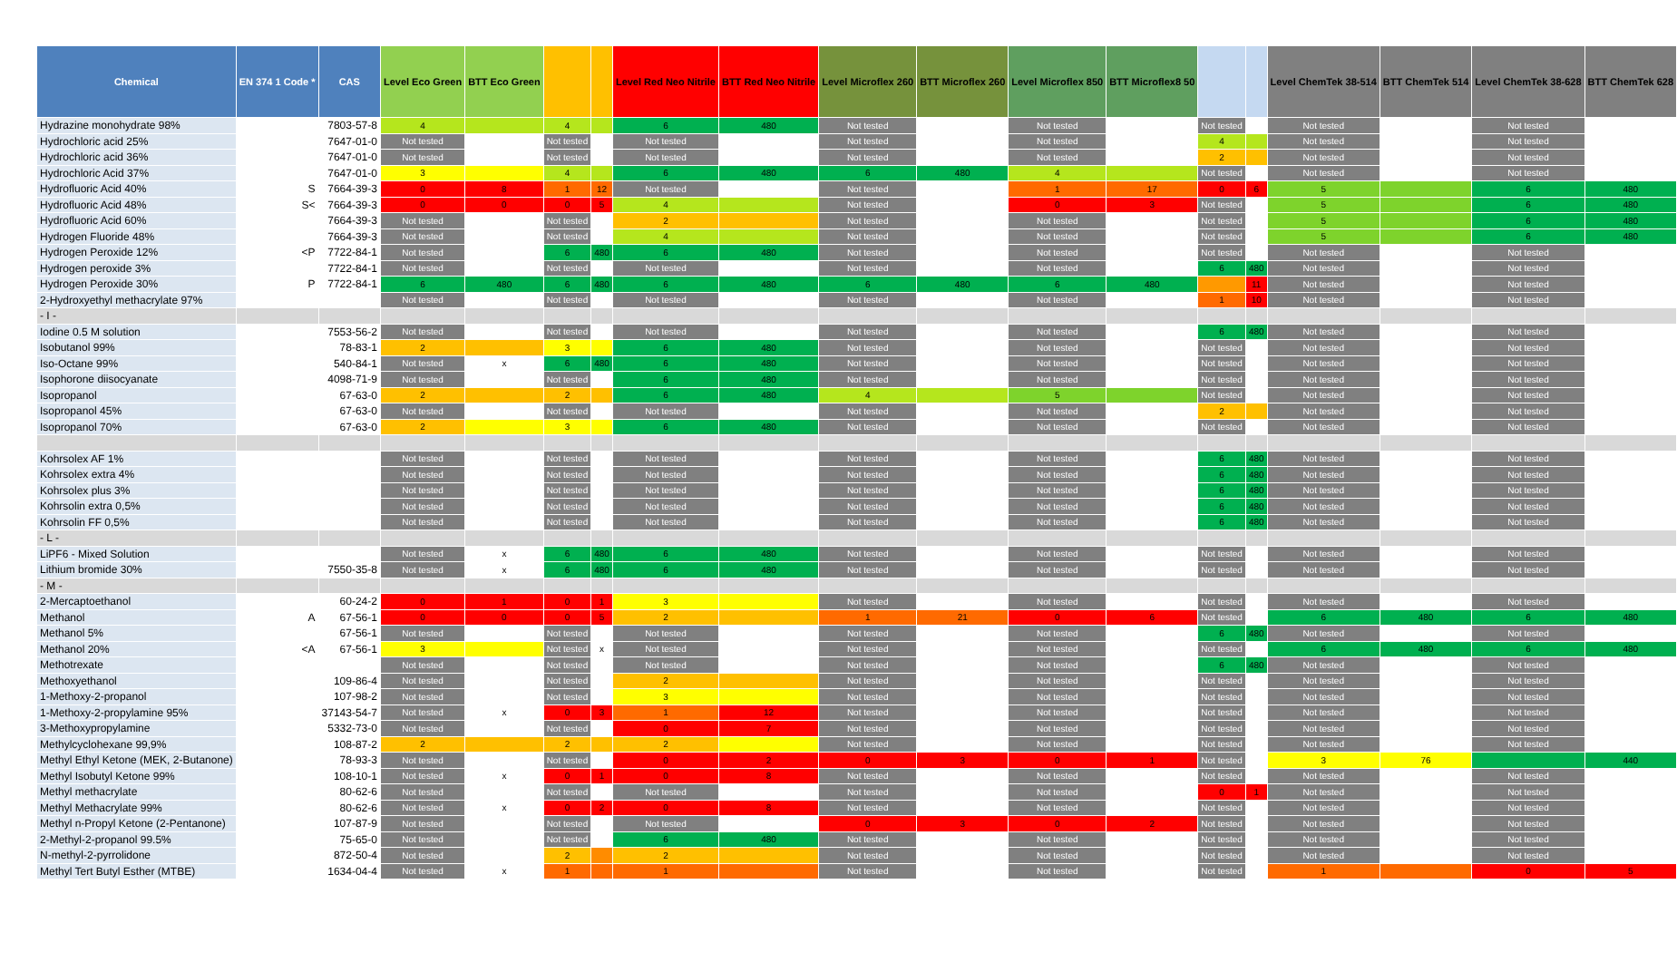| Chemical | EN 374 1 Code * | CAS | Level Eco Green | BTT Eco Green | | | Level Red Neo Nitrile | BTT Red Neo Nitrile | Level Microflex 260 | BTT Microflex 260 | Level Microflex 850 | BTT Microflex8 50 | | | Level ChemTek 38-514 | BTT ChemTek 514 | Level ChemTek 38-628 | BTT ChemTek 628 |
| --- | --- | --- | --- | --- | --- | --- | --- | --- | --- | --- | --- | --- | --- | --- | --- | --- | --- | --- |
| Hydrazine monohydrate 98% | | 7803-57-8 | 4 | | 4 | | 6 | 480 | Not tested | | Not tested | | Not tested | | Not tested | | Not tested | |
| Hydrochloric acid 25% | | 7647-01-0 | Not tested | | Not tested | | Not tested | | Not tested | | Not tested | | 4 | | Not tested | | Not tested | |
| Hydrochloric acid 36% | | 7647-01-0 | Not tested | | Not tested | | Not tested | | Not tested | | Not tested | | 2 | | Not tested | | Not tested | |
| Hydrochloric Acid 37% | | 7647-01-0 | 3 | | 4 | | 6 | 480 | 6 | 480 | 4 | | Not tested | | Not tested | | Not tested | |
| Hydrofluoric Acid 40% | S | 7664-39-3 | 0 | 8 | 1 | 12 | Not tested | | Not tested | | 1 | 17 | 0 | 6 | 5 | | 6 | 480 |
| Hydrofluoric Acid 48% | S< | 7664-39-3 | 0 | 0 | 0 | 5 | 4 | | Not tested | | 0 | 3 | Not tested | | 5 | | 6 | 480 |
| Hydrofluoric Acid 60% | | 7664-39-3 | Not tested | | Not tested | | 2 | | Not tested | | Not tested | | Not tested | | 5 | | 6 | 480 |
| Hydrogen Fluoride 48% | | 7664-39-3 | Not tested | | Not tested | | 4 | | Not tested | | Not tested | | Not tested | | 5 | | 6 | 480 |
| Hydrogen Peroxide 12% | <P | 7722-84-1 | Not tested | | 6 | 480 | 6 | 480 | Not tested | | Not tested | | Not tested | | Not tested | | Not tested | |
| Hydrogen peroxide 3% | | 7722-84-1 | Not tested | | Not tested | | Not tested | | Not tested | | Not tested | | 6 | 480 | Not tested | | Not tested | |
| Hydrogen Peroxide 30% | P | 7722-84-1 | 6 | 480 | 6 | 480 | 6 | 480 | 6 | 480 | 6 | 480 | | 11 | Not tested | | Not tested | |
| 2-Hydroxyethyl methacrylate 97% | | | Not tested | | Not tested | | Not tested | | Not tested | | Not tested | | 1 | 10 | Not tested | | Not tested | |
| - I - | | | | | | | | | | | | | | | | | | |
| Iodine 0.5 M solution | | 7553-56-2 | Not tested | | Not tested | | Not tested | | Not tested | | Not tested | | 6 | 480 | Not tested | | Not tested | |
| Isobutanol 99% | | 78-83-1 | 2 | | 3 | | 6 | 480 | Not tested | | Not tested | | Not tested | | Not tested | | Not tested | |
| Iso-Octane 99% | | 540-84-1 | Not tested | x | 6 | 480 | 6 | 480 | Not tested | | Not tested | | Not tested | | Not tested | | Not tested | |
| Isophorone diisocyanate | | 4098-71-9 | Not tested | | Not tested | | 6 | 480 | Not tested | | Not tested | | Not tested | | Not tested | | Not tested | |
| Isopropanol | | 67-63-0 | 2 | | 2 | | 6 | 480 | 4 | | 5 | | Not tested | | Not tested | | Not tested | |
| Isopropanol 45% | | 67-63-0 | Not tested | | Not tested | | Not tested | | Not tested | | Not tested | | 2 | | Not tested | | Not tested | |
| Isopropanol 70% | | 67-63-0 | 2 | | 3 | | 6 | 480 | Not tested | | Not tested | | Not tested | | Not tested | | Not tested | |
| Kohrsolex AF 1% | | | Not tested | | Not tested | | Not tested | | Not tested | | Not tested | | 6 | 480 | Not tested | | Not tested | |
| Kohrsolex extra 4% | | | Not tested | | Not tested | | Not tested | | Not tested | | Not tested | | 6 | 480 | Not tested | | Not tested | |
| Kohrsolex plus 3% | | | Not tested | | Not tested | | Not tested | | Not tested | | Not tested | | 6 | 480 | Not tested | | Not tested | |
| Kohrsolin extra 0,5% | | | Not tested | | Not tested | | Not tested | | Not tested | | Not tested | | 6 | 480 | Not tested | | Not tested | |
| Kohrsolin FF 0,5% | | | Not tested | | Not tested | | Not tested | | Not tested | | Not tested | | 6 | 480 | Not tested | | Not tested | |
| - L - | | | | | | | | | | | | | | | | | | |
| LiPF6 - Mixed Solution | | | Not tested | x | 6 | 480 | 6 | 480 | Not tested | | Not tested | | Not tested | | Not tested | | Not tested | |
| Lithium bromide 30% | | 7550-35-8 | Not tested | x | 6 | 480 | 6 | 480 | Not tested | | Not tested | | Not tested | | Not tested | | Not tested | |
| - M - | | | | | | | | | | | | | | | | | | |
| 2-Mercaptoethanol | | 60-24-2 | 0 | 1 | 0 | 1 | 3 | | Not tested | | Not tested | | Not tested | | Not tested | | Not tested | |
| Methanol | A | 67-56-1 | 0 | 0 | 0 | 5 | 2 | | 1 | 21 | 0 | 6 | Not tested | | 6 | 480 | 6 | 480 |
| Methanol 5% | | 67-56-1 | Not tested | | Not tested | | Not tested | | Not tested | | Not tested | | 6 | 480 | Not tested | | Not tested | |
| Methanol 20% | <A | 67-56-1 | 3 | | Not tested | x | Not tested | | Not tested | | Not tested | | Not tested | | 6 | 480 | 6 | 480 |
| Methotrexate | | | Not tested | | Not tested | | Not tested | | Not tested | | Not tested | | 6 | 480 | Not tested | | Not tested | |
| Methoxyethanol | | 109-86-4 | Not tested | | Not tested | | 2 | | Not tested | | Not tested | | Not tested | | Not tested | | Not tested | |
| 1-Methoxy-2-propanol | | 107-98-2 | Not tested | | Not tested | | 3 | | Not tested | | Not tested | | Not tested | | Not tested | | Not tested | |
| 1-Methoxy-2-propylamine 95% | | 37143-54-7 | Not tested | x | 0 | 3 | 1 | 12 | Not tested | | Not tested | | Not tested | | Not tested | | Not tested | |
| 3-Methoxypropylamine | | 5332-73-0 | Not tested | | Not tested | | 0 | 7 | Not tested | | Not tested | | Not tested | | Not tested | | Not tested | |
| Methylcyclohexane 99,9% | | 108-87-2 | 2 | | 2 | | 2 | | Not tested | | Not tested | | Not tested | | Not tested | | Not tested | |
| Methyl Ethyl Ketone (MEK, 2-Butanone) | | 78-93-3 | Not tested | | Not tested | | 0 | 2 | 0 | 3 | 0 | 1 | Not tested | | 3 | 76 | | 440 |
| Methyl Isobutyl Ketone 99% | | 108-10-1 | Not tested | x | 0 | 1 | 0 | 8 | Not tested | | Not tested | | Not tested | | Not tested | | Not tested | |
| Methyl methacrylate | | 80-62-6 | Not tested | | Not tested | | Not tested | | Not tested | | Not tested | | 0 | 1 | Not tested | | Not tested | |
| Methyl Methacrylate 99% | | 80-62-6 | Not tested | x | 0 | 2 | 0 | 8 | Not tested | | Not tested | | Not tested | | Not tested | | Not tested | |
| Methyl n-Propyl Ketone (2-Pentanone) | | 107-87-9 | Not tested | | Not tested | | Not tested | | 0 | 3 | 0 | 2 | Not tested | | Not tested | | Not tested | |
| 2-Methyl-2-propanol 99.5% | | 75-65-0 | Not tested | | Not tested | | 6 | 480 | Not tested | | Not tested | | Not tested | | Not tested | | Not tested | |
| N-methyl-2-pyrrolidone | | 872-50-4 | Not tested | | 2 | | 2 | | Not tested | | Not tested | | Not tested | | Not tested | | Not tested | |
| Methyl Tert Butyl Esther (MTBE) | | 1634-04-4 | Not tested | x | 1 | | 1 | | Not tested | | Not tested | | Not tested | | 1 | | 0 | 5 |